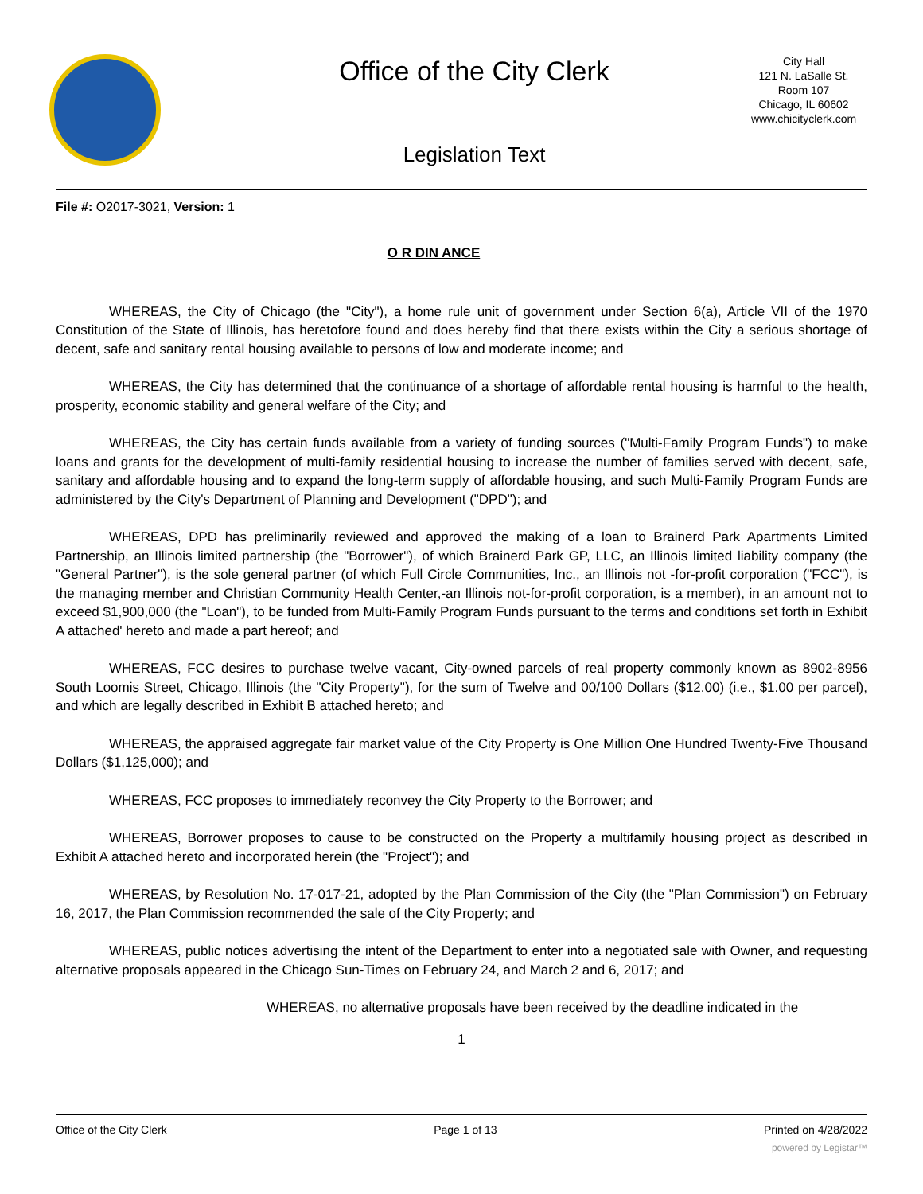Office of the City Clerk
Legislation Text
City Hall
121 N. LaSalle St.
Room 107
Chicago, IL 60602
www.chicityclerk.com
File #: O2017-3021, Version: 1
O R DIN ANCE
WHEREAS, the City of Chicago (the "City"), a home rule unit of government under Section 6(a), Article VII of the 1970 Constitution of the State of Illinois, has heretofore found and does hereby find that there exists within the City a serious shortage of decent, safe and sanitary rental housing available to persons of low and moderate income; and
WHEREAS, the City has determined that the continuance of a shortage of affordable rental housing is harmful to the health, prosperity, economic stability and general welfare of the City; and
WHEREAS, the City has certain funds available from a variety of funding sources ("Multi-Family Program Funds") to make loans and grants for the development of multi-family residential housing to increase the number of families served with decent, safe, sanitary and affordable housing and to expand the long-term supply of affordable housing, and such Multi-Family Program Funds are administered by the City's Department of Planning and Development ("DPD"); and
WHEREAS, DPD has preliminarily reviewed and approved the making of a loan to Brainerd Park Apartments Limited Partnership, an Illinois limited partnership (the "Borrower"), of which Brainerd Park GP, LLC, an Illinois limited liability company (the "General Partner"), is the sole general partner (of which Full Circle Communities, Inc., an Illinois not -for-profit corporation ("FCC"), is the managing member and Christian Community Health Center,-an Illinois not-for-profit corporation, is a member), in an amount not to exceed $1,900,000 (the "Loan"), to be funded from Multi-Family Program Funds pursuant to the terms and conditions set forth in Exhibit A attached' hereto and made a part hereof; and
WHEREAS, FCC desires to purchase twelve vacant, City-owned parcels of real property commonly known as 8902-8956 South Loomis Street, Chicago, Illinois (the "City Property"), for the sum of Twelve and 00/100 Dollars ($12.00) (i.e., $1.00 per parcel), and which are legally described in Exhibit B attached hereto; and
WHEREAS, the appraised aggregate fair market value of the City Property is One Million One Hundred Twenty-Five Thousand Dollars ($1,125,000); and
WHEREAS, FCC proposes to immediately reconvey the City Property to the Borrower; and
WHEREAS, Borrower proposes to cause to be constructed on the Property a multifamily housing project as described in Exhibit A attached hereto and incorporated herein (the "Project"); and
WHEREAS, by Resolution No. 17-017-21, adopted by the Plan Commission of the City (the "Plan Commission") on February 16, 2017, the Plan Commission recommended the sale of the City Property; and
WHEREAS, public notices advertising the intent of the Department to enter into a negotiated sale with Owner, and requesting alternative proposals appeared in the Chicago Sun-Times on February 24, and March 2 and 6, 2017; and
WHEREAS, no alternative proposals have been received by the deadline indicated in the
1
Office of the City Clerk Page 1 of 13 Printed on 4/28/2022
powered by Legistar™